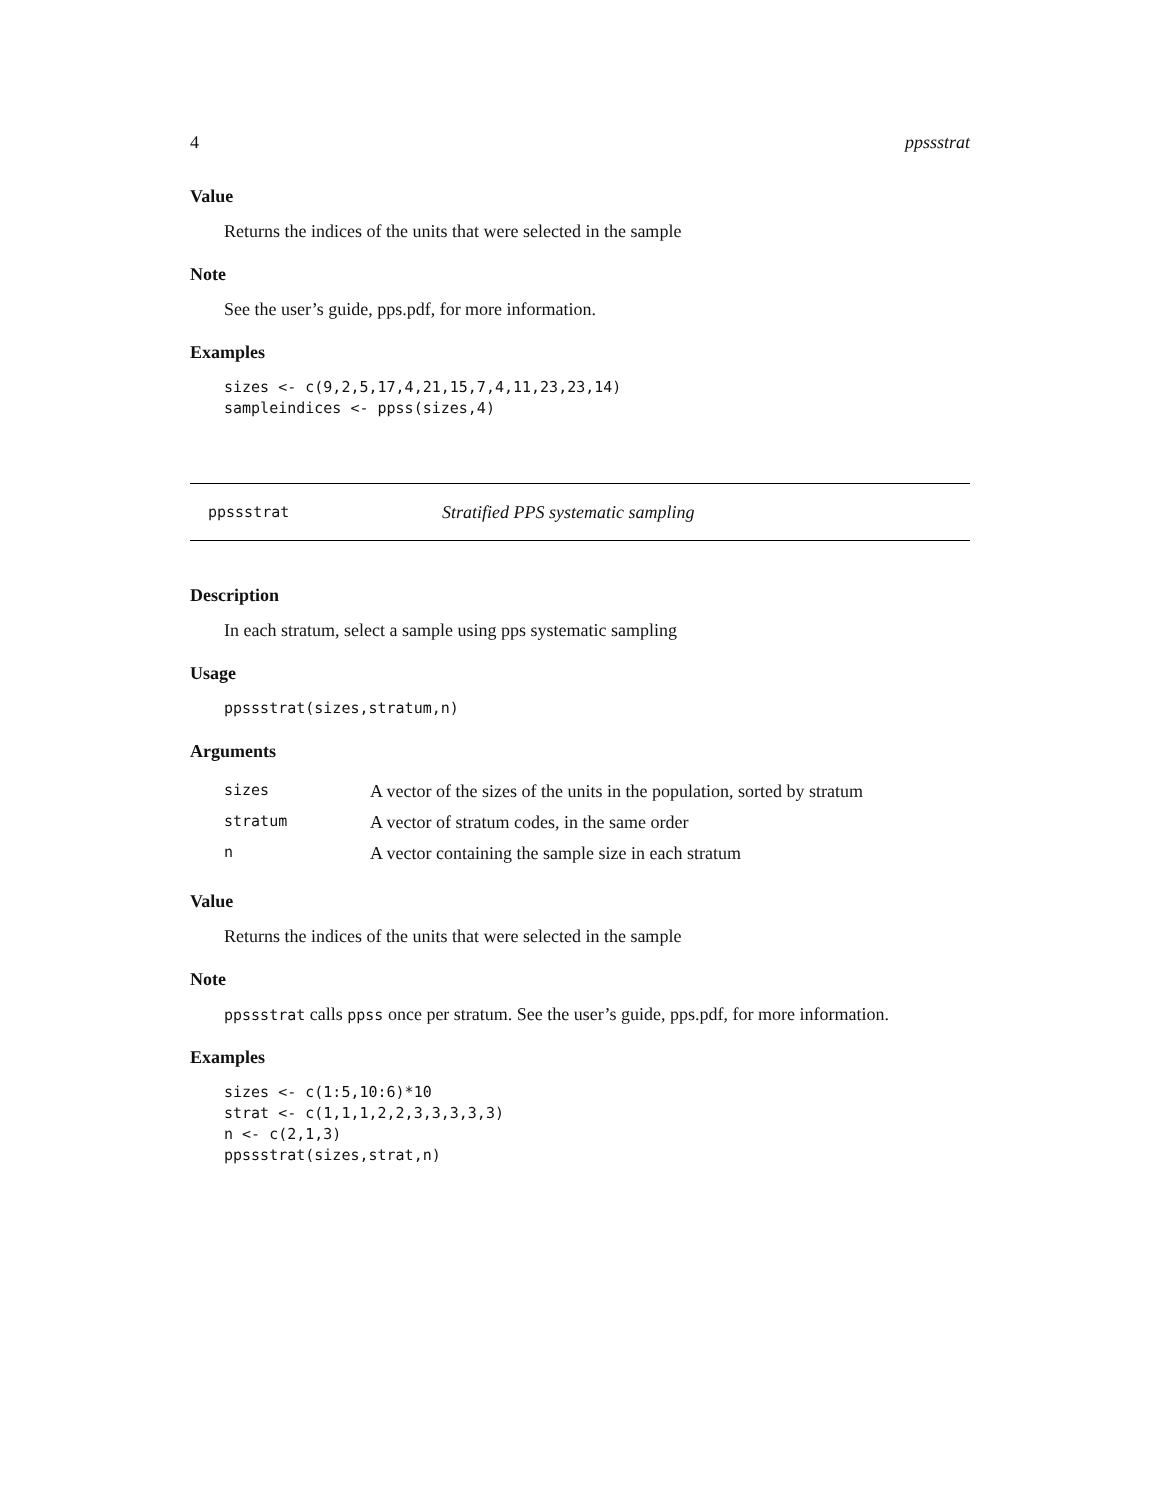4 ppssstrat
Value
Returns the indices of the units that were selected in the sample
Note
See the user’s guide, pps.pdf, for more information.
Examples
sizes <- c(9,2,5,17,4,21,15,7,4,11,23,23,14)
sampleindices <- ppss(sizes,4)
ppssstrat Stratified PPS systematic sampling
Description
In each stratum, select a sample using pps systematic sampling
Usage
ppssstrat(sizes,stratum,n)
Arguments
| sizes | A vector of the sizes of the units in the population, sorted by stratum |
| stratum | A vector of stratum codes, in the same order |
| n | A vector containing the sample size in each stratum |
Value
Returns the indices of the units that were selected in the sample
Note
ppssstrat calls ppss once per stratum. See the user’s guide, pps.pdf, for more information.
Examples
sizes <- c(1:5,10:6)*10
strat <- c(1,1,1,2,2,3,3,3,3,3)
n <- c(2,1,3)
ppssstrat(sizes,strat,n)